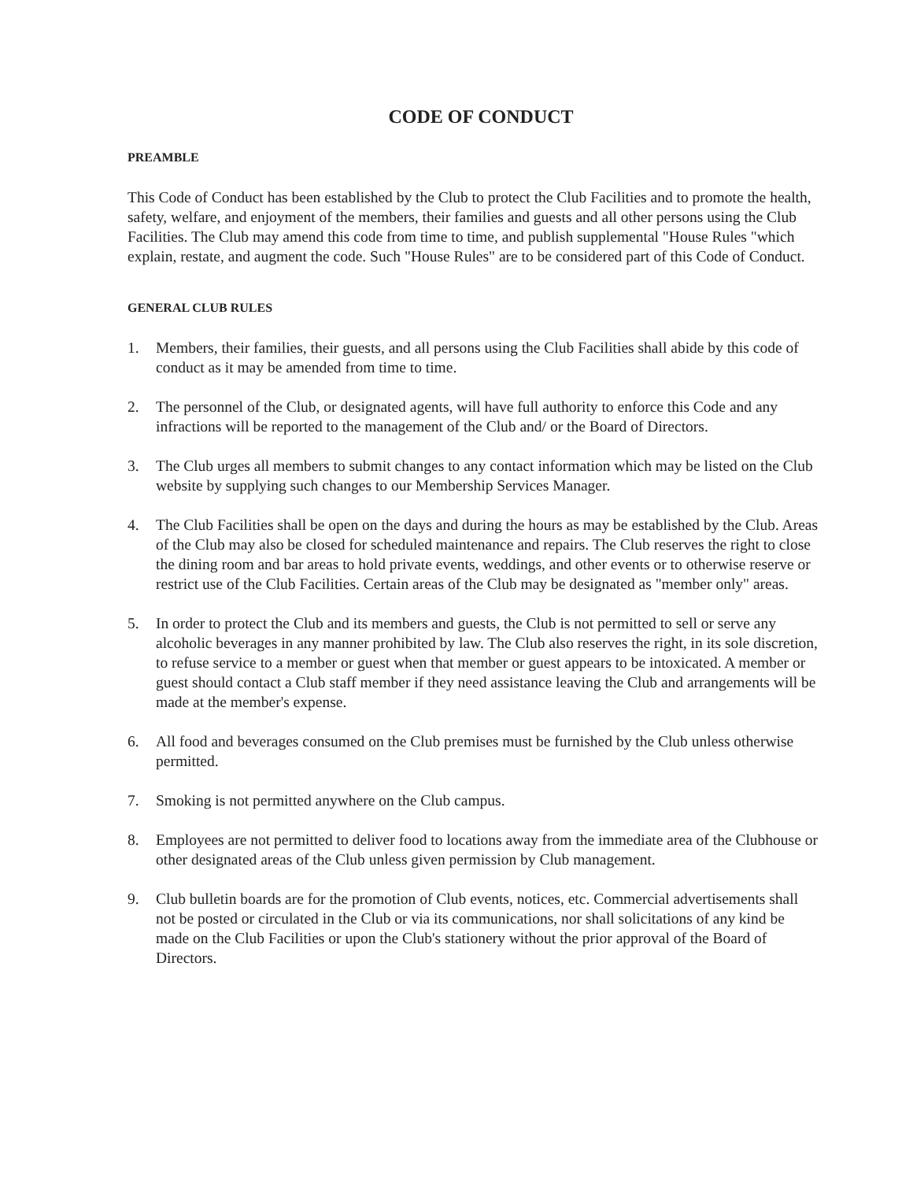CODE OF CONDUCT
PREAMBLE
This Code of Conduct has been established by the Club to protect the Club Facilities and to promote the health, safety, welfare, and enjoyment of the members, their families and guests and all other persons using the Club Facilities. The Club may amend this code from time to time, and publish supplemental "House Rules "which explain, restate, and augment the code. Such "House Rules" are to be considered part of this Code of Conduct.
GENERAL CLUB RULES
1. Members, their families, their guests, and all persons using the Club Facilities shall abide by this code of conduct as it may be amended from time to time.
2. The personnel of the Club, or designated agents, will have full authority to enforce this Code and any infractions will be reported to the management of the Club and/ or the Board of Directors.
3. The Club urges all members to submit changes to any contact information which may be listed on the Club website by supplying such changes to our Membership Services Manager.
4. The Club Facilities shall be open on the days and during the hours as may be established by the Club. Areas of the Club may also be closed for scheduled maintenance and repairs. The Club reserves the right to close the dining room and bar areas to hold private events, weddings, and other events or to otherwise reserve or restrict use of the Club Facilities. Certain areas of the Club may be designated as "member only" areas.
5. In order to protect the Club and its members and guests, the Club is not permitted to sell or serve any alcoholic beverages in any manner prohibited by law. The Club also reserves the right, in its sole discretion, to refuse service to a member or guest when that member or guest appears to be intoxicated. A member or guest should contact a Club staff member if they need assistance leaving the Club and arrangements will be made at the member's expense.
6. All food and beverages consumed on the Club premises must be furnished by the Club unless otherwise permitted.
7. Smoking is not permitted anywhere on the Club campus.
8. Employees are not permitted to deliver food to locations away from the immediate area of the Clubhouse or other designated areas of the Club unless given permission by Club management.
9. Club bulletin boards are for the promotion of Club events, notices, etc. Commercial advertisements shall not be posted or circulated in the Club or via its communications, nor shall solicitations of any kind be made on the Club Facilities or upon the Club's stationery without the prior approval of the Board of Directors.